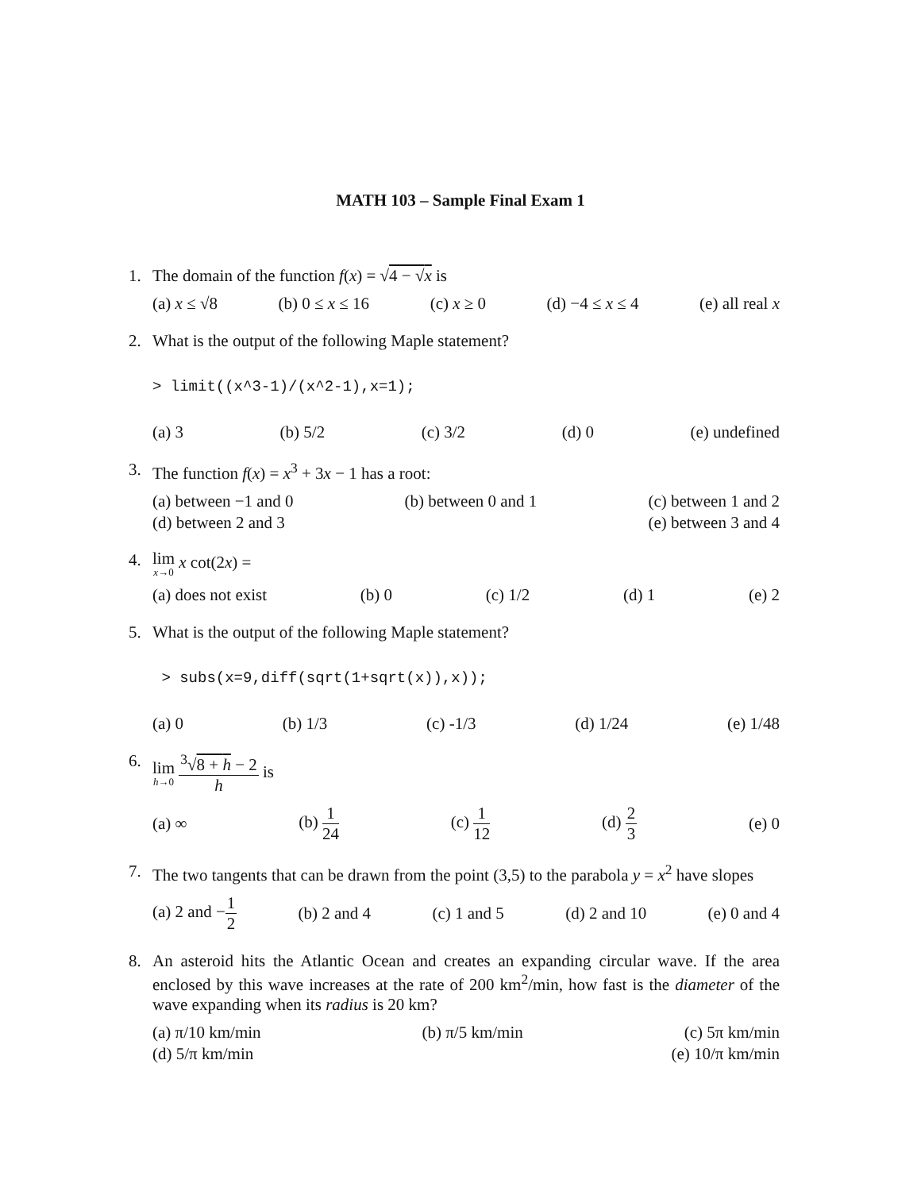MATH 103 – Sample Final Exam 1
1. The domain of the function f(x) = √4 − √x is
(a) x ≤ √8 (b) 0 ≤ x ≤ 16 (c) x ≥ 0 (d) −4 ≤ x ≤ 4 (e) all real x
2. What is the output of the following Maple statement?
> limit((x^3-1)/(x^2-1),x=1);
(a) 3 (b) 5/2 (c) 3/2 (d) 0 (e) undefined
3. The function f(x) = x<sup>3</sup> + 3x − 1 has a root:
(a) between −1 and 0 (b) between 0 and 1 (c) between 1 and 2
(d) between 2 and 3 (e) between 3 and 4
4. lim x→0 x cot(2x) =
(a) does not exist (b) 0 (c) 1/2 (d) 1 (e) 2
5. What is the output of the following Maple statement?
> subs(x=9,diff(sqrt(1+sqrt(x)),x));
(a) 0 (b) 1/3 (c) -1/3 (d) 1/24 (e) 1/48
6. lim h→0 <sup>3</sup>√8 + h − 2 h is
(a) ∞ (b) 1 24 (c) 1 12 (d) 2 3 (e) 0
7. The two tangents that can be drawn from the point (3,5) to the parabola y = x<sup>2</sup> have slopes
(a) 2 and −1 2 (b) 2 and 4 (c) 1 and 5 (d) 2 and 10 (e) 0 and 4
8. An asteroid hits the Atlantic Ocean and creates an expanding circular wave. If the area enclosed by this wave increases at the rate of 200 km<sup>2</sup>/min, how fast is the diameter of the wave expanding when its radius is 20 km?
(a) π/10 km/min (b) π/5 km/min (c) 5π km/min
(d) 5/π km/min (e) 10/π km/min